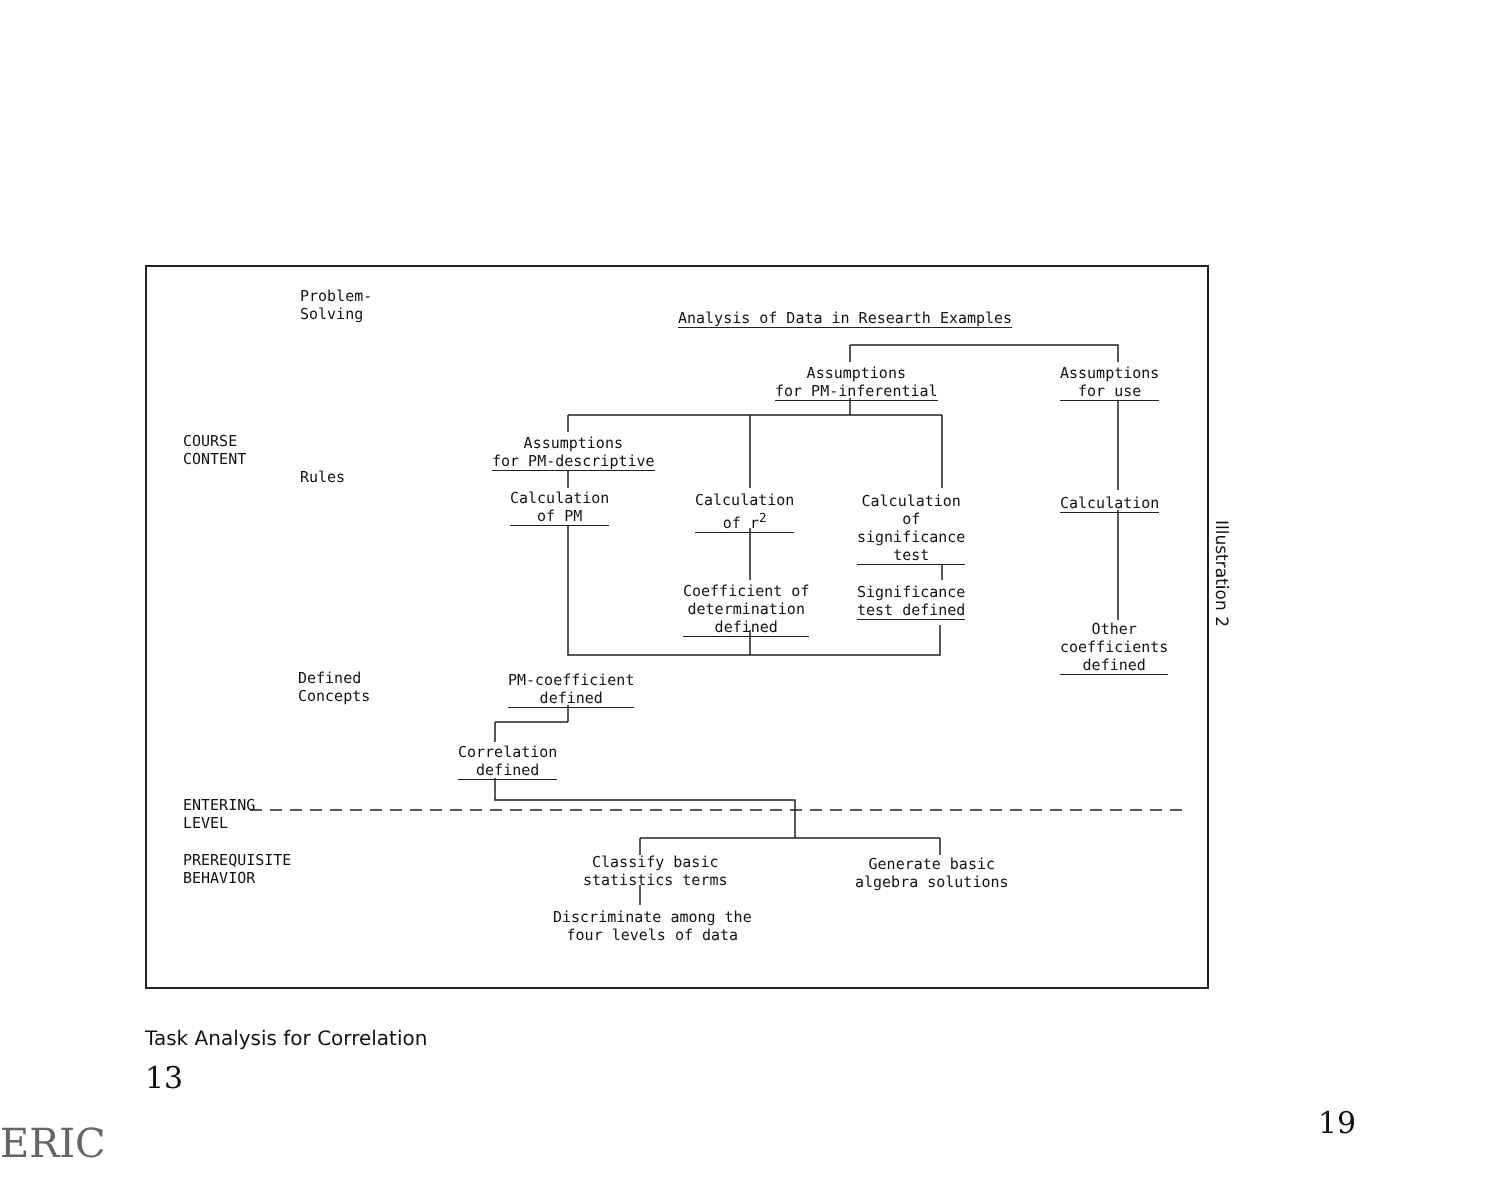Problem-
Solving
Analysis of Data in Researth Examples
Assumptions
for PM-inferential
Assumptions
for use
COURSE
CONTENT
Rules
Assumptions
for PM-descriptive
Calculation
of PM
Calculation
of r<sup>2</sup>
Calculation
of
significance
test
Calculation
Coefficient of
determination
defined
Significance
test defined
Other
coefficients
defined
Defined
Concepts
PM-coefficient
defined
Correlation
defined
ENTERING
LEVEL
PREREQUISITE
BEHAVIOR
Classify basic
statistics terms
Generate basic
algebra solutions
Discriminate among the
four levels of data
Illustration 2
Task Analysis for Correlation
13
19
ERIC